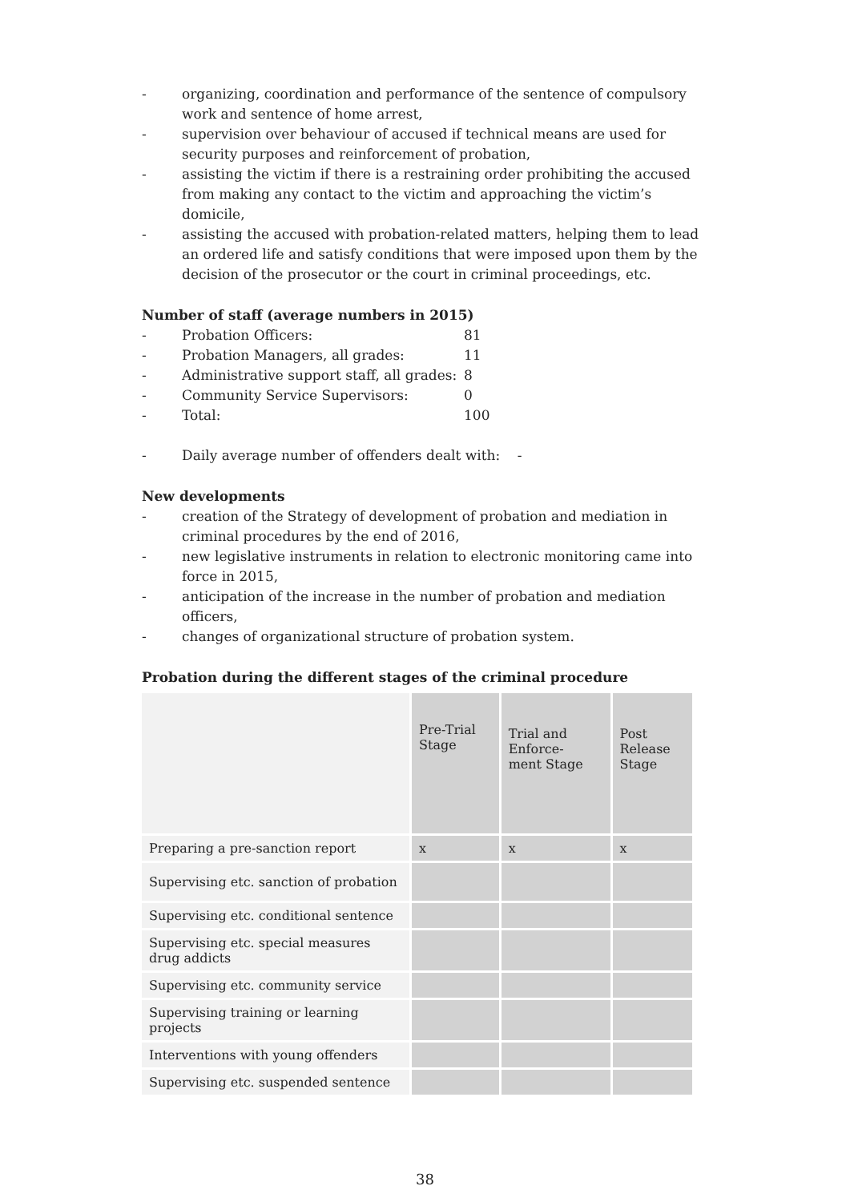- organizing, coordination and performance of the sentence of compulsory work and sentence of home arrest,
- supervision over behaviour of accused if technical means are used for security purposes and reinforcement of probation,
- assisting the victim if there is a restraining order prohibiting the accused from making any contact to the victim and approaching the victim’s domicile,
- assisting the accused with probation-related matters, helping them to lead an ordered life and satisfy conditions that were imposed upon them by the decision of the prosecutor or the court in criminal proceedings, etc.
Number of staff (average numbers in 2015)
| - | Probation Officers: | 81 |
| - | Probation Managers, all grades: | 11 |
| - | Administrative support staff, all grades: | 8 |
| - | Community Service Supervisors: | 0 |
| - | Total: | 100 |
- Daily average number of offenders dealt with: -
New developments
- creation of the Strategy of development of probation and mediation in criminal procedures by the end of 2016,
- new legislative instruments in relation to electronic monitoring came into force in 2015,
- anticipation of the increase in the number of probation and mediation officers,
- changes of organizational structure of probation system.
Probation during the different stages of the criminal procedure
| | Pre-Trial Stage | Trial and Enforce- ment Stage | Post Release Stage |
| --- | --- | --- | --- |
| Preparing a pre-sanction report | x | x | x |
| Supervising etc. sanction of probation | | | |
| Supervising etc. conditional sentence | | | |
| Supervising etc. special measures drug addicts | | | |
| Supervising etc. community service | | | |
| Supervising training or learning projects | | | |
| Interventions with young offenders | | | |
| Supervising etc. suspended sentence | | | |
38